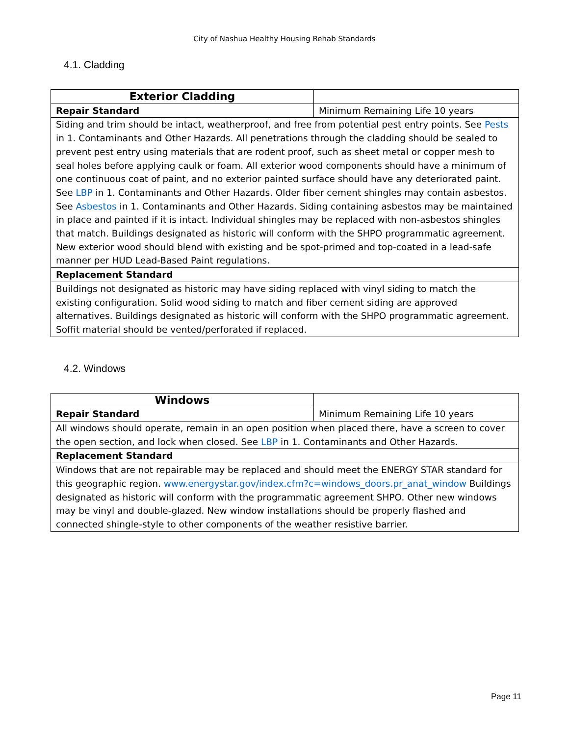City of Nashua Healthy Housing Rehab Standards
4.1. Cladding
| Exterior Cladding | |
| Repair Standard | Minimum Remaining Life 10 years |
| Siding and trim should be intact, weatherproof, and free from potential pest entry points. See Pests in 1. Contaminants and Other Hazards. All penetrations through the cladding should be sealed to prevent pest entry using materials that are rodent proof, such as sheet metal or copper mesh to seal holes before applying caulk or foam. All exterior wood components should have a minimum of one continuous coat of paint, and no exterior painted surface should have any deteriorated paint. See LBP in 1. Contaminants and Other Hazards. Older fiber cement shingles may contain asbestos. See Asbestos in 1. Contaminants and Other Hazards. Siding containing asbestos may be maintained in place and painted if it is intact. Individual shingles may be replaced with non-asbestos shingles that match. Buildings designated as historic will conform with the SHPO programmatic agreement. New exterior wood should blend with existing and be spot-primed and top-coated in a lead-safe manner per HUD Lead-Based Paint regulations. | |
| Replacement Standard | |
| Buildings not designated as historic may have siding replaced with vinyl siding to match the existing configuration. Solid wood siding to match and fiber cement siding are approved alternatives. Buildings designated as historic will conform with the SHPO programmatic agreement. Soffit material should be vented/perforated if replaced. | |
4.2. Windows
| Windows | |
| Repair Standard | Minimum Remaining Life 10 years |
| All windows should operate, remain in an open position when placed there, have a screen to cover the open section, and lock when closed. See LBP in 1. Contaminants and Other Hazards. | |
| Replacement Standard | |
| Windows that are not repairable may be replaced and should meet the ENERGY STAR standard for this geographic region. www.energystar.gov/index.cfm?c=windows_doors.pr_anat_window Buildings designated as historic will conform with the programmatic agreement SHPO. Other new windows may be vinyl and double-glazed. New window installations should be properly flashed and connected shingle-style to other components of the weather resistive barrier. | |
Page 11